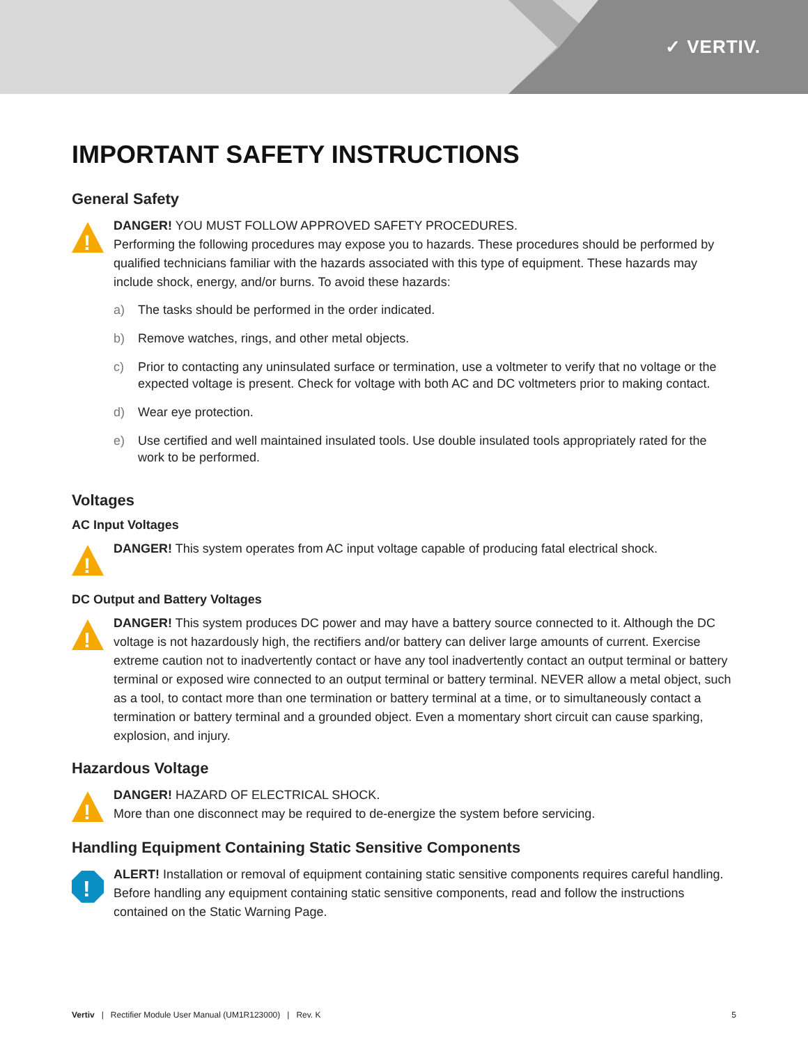✓ VERTIV.
IMPORTANT SAFETY INSTRUCTIONS
General Safety
!
DANGER! YOU MUST FOLLOW APPROVED SAFETY PROCEDURES.
Performing the following procedures may expose you to hazards. These procedures should be performed by qualified technicians familiar with the hazards associated with this type of equipment. These hazards may include shock, energy, and/or burns. To avoid these hazards:
a) The tasks should be performed in the order indicated.
b) Remove watches, rings, and other metal objects.
c) Prior to contacting any uninsulated surface or termination, use a voltmeter to verify that no voltage or the expected voltage is present. Check for voltage with both AC and DC voltmeters prior to making contact.
d) Wear eye protection.
e) Use certified and well maintained insulated tools. Use double insulated tools appropriately rated for the work to be performed.
Voltages
AC Input Voltages
!
DANGER! This system operates from AC input voltage capable of producing fatal electrical shock.
DC Output and Battery Voltages
!
DANGER! This system produces DC power and may have a battery source connected to it. Although the DC voltage is not hazardously high, the rectifiers and/or battery can deliver large amounts of current. Exercise extreme caution not to inadvertently contact or have any tool inadvertently contact an output terminal or battery terminal or exposed wire connected to an output terminal or battery terminal. NEVER allow a metal object, such as a tool, to contact more than one termination or battery terminal at a time, or to simultaneously contact a termination or battery terminal and a grounded object. Even a momentary short circuit can cause sparking, explosion, and injury.
Hazardous Voltage
!
DANGER! HAZARD OF ELECTRICAL SHOCK.
More than one disconnect may be required to de-energize the system before servicing.
Handling Equipment Containing Static Sensitive Components
!
ALERT! Installation or removal of equipment containing static sensitive components requires careful handling. Before handling any equipment containing static sensitive components, read and follow the instructions contained on the Static Warning Page.
Vertiv | Rectifier Module User Manual (UM1R123000) | Rev. K
5